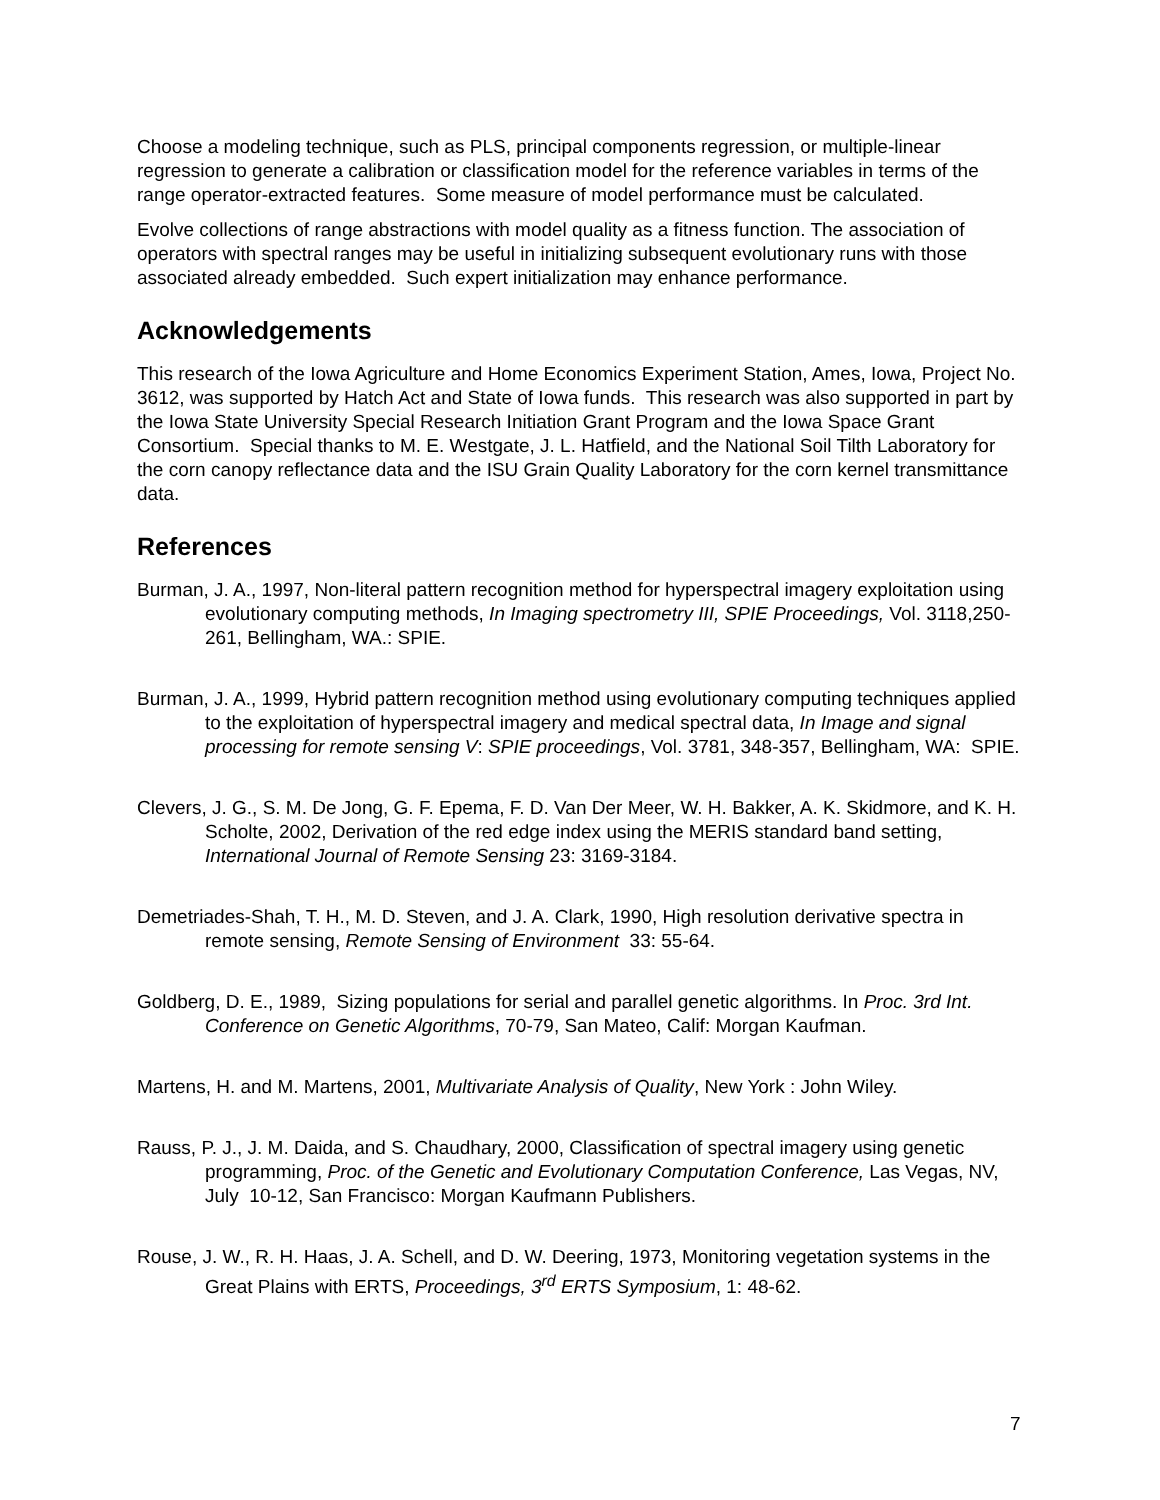Choose a modeling technique, such as PLS, principal components regression, or multiple-linear regression to generate a calibration or classification model for the reference variables in terms of the range operator-extracted features. Some measure of model performance must be calculated.
Evolve collections of range abstractions with model quality as a fitness function. The association of operators with spectral ranges may be useful in initializing subsequent evolutionary runs with those associated already embedded. Such expert initialization may enhance performance.
Acknowledgements
This research of the Iowa Agriculture and Home Economics Experiment Station, Ames, Iowa, Project No. 3612, was supported by Hatch Act and State of Iowa funds. This research was also supported in part by the Iowa State University Special Research Initiation Grant Program and the Iowa Space Grant Consortium. Special thanks to M. E. Westgate, J. L. Hatfield, and the National Soil Tilth Laboratory for the corn canopy reflectance data and the ISU Grain Quality Laboratory for the corn kernel transmittance data.
References
Burman, J. A., 1997, Non-literal pattern recognition method for hyperspectral imagery exploitation using evolutionary computing methods, In Imaging spectrometry III, SPIE Proceedings, Vol. 3118,250-261, Bellingham, WA.: SPIE.
Burman, J. A., 1999, Hybrid pattern recognition method using evolutionary computing techniques applied to the exploitation of hyperspectral imagery and medical spectral data, In Image and signal processing for remote sensing V: SPIE proceedings, Vol. 3781, 348-357, Bellingham, WA: SPIE.
Clevers, J. G., S. M. De Jong, G. F. Epema, F. D. Van Der Meer, W. H. Bakker, A. K. Skidmore, and K. H. Scholte, 2002, Derivation of the red edge index using the MERIS standard band setting, International Journal of Remote Sensing 23: 3169-3184.
Demetriades-Shah, T. H., M. D. Steven, and J. A. Clark, 1990, High resolution derivative spectra in remote sensing, Remote Sensing of Environment 33: 55-64.
Goldberg, D. E., 1989, Sizing populations for serial and parallel genetic algorithms. In Proc. 3rd Int. Conference on Genetic Algorithms, 70-79, San Mateo, Calif: Morgan Kaufman.
Martens, H. and M. Martens, 2001, Multivariate Analysis of Quality, New York : John Wiley.
Rauss, P. J., J. M. Daida, and S. Chaudhary, 2000, Classification of spectral imagery using genetic programming, Proc. of the Genetic and Evolutionary Computation Conference, Las Vegas, NV, July 10-12, San Francisco: Morgan Kaufmann Publishers.
Rouse, J. W., R. H. Haas, J. A. Schell, and D. W. Deering, 1973, Monitoring vegetation systems in the Great Plains with ERTS, Proceedings, 3<sup>rd</sup> ERTS Symposium, 1: 48-62.
7